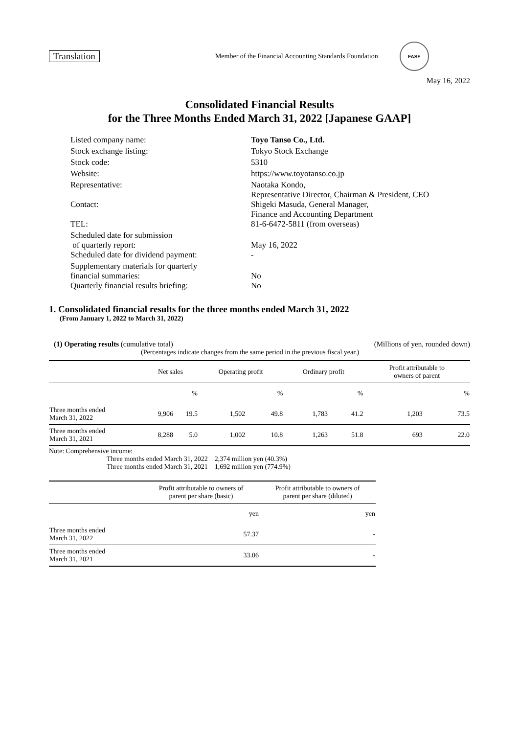Translation Member of the Financial Accounting Standards Foundation FASF
May 16, 2022
Consolidated Financial Results
for the Three Months Ended March 31, 2022 [Japanese GAAP]
| Listed company name: | Toyo Tanso Co., Ltd. |
| Stock exchange listing: | Tokyo Stock Exchange |
| Stock code: | 5310 |
| Website: | https://www.toyotanso.co.jp |
| Representative: | Naotaka Kondo, Representative Director, Chairman & President, CEO |
| Contact: | Shigeki Masuda, General Manager, Finance and Accounting Department |
| TEL: | 81-6-6472-5811 (from overseas) |
| Scheduled date for submission of quarterly report: | May 16, 2022 |
| Scheduled date for dividend payment: | - |
| Supplementary materials for quarterly financial summaries: | No |
| Quarterly financial results briefing: | No |
1. Consolidated financial results for the three months ended March 31, 2022
(From January 1, 2022 to March 31, 2022)
(1) Operating results (cumulative total) (Millions of yen, rounded down)
(Percentages indicate changes from the same period in the previous fiscal year.)
| | Net sales | | Operating profit | | Ordinary profit | | Profit attributable to owners of parent | |
| --- | --- | --- | --- | --- | --- | --- | --- | --- |
| | | % | | % | | % | | % |
| Three months ended March 31, 2022 | 9,906 | 19.5 | 1,502 | 49.8 | 1,783 | 41.2 | 1,203 | 73.5 |
| Three months ended March 31, 2021 | 8,288 | 5.0 | 1,002 | 10.8 | 1,263 | 51.8 | 693 | 22.0 |
Note: Comprehensive income:
Three months ended March 31, 2022 2,374 million yen (40.3%)
Three months ended March 31, 2021 1,692 million yen (774.9%)
| | Profit attributable to owners of parent per share (basic) | Profit attributable to owners of parent per share (diluted) |
| --- | --- | --- |
| | yen | yen |
| Three months ended March 31, 2022 | 57.37 | - |
| Three months ended March 31, 2021 | 33.06 | - |